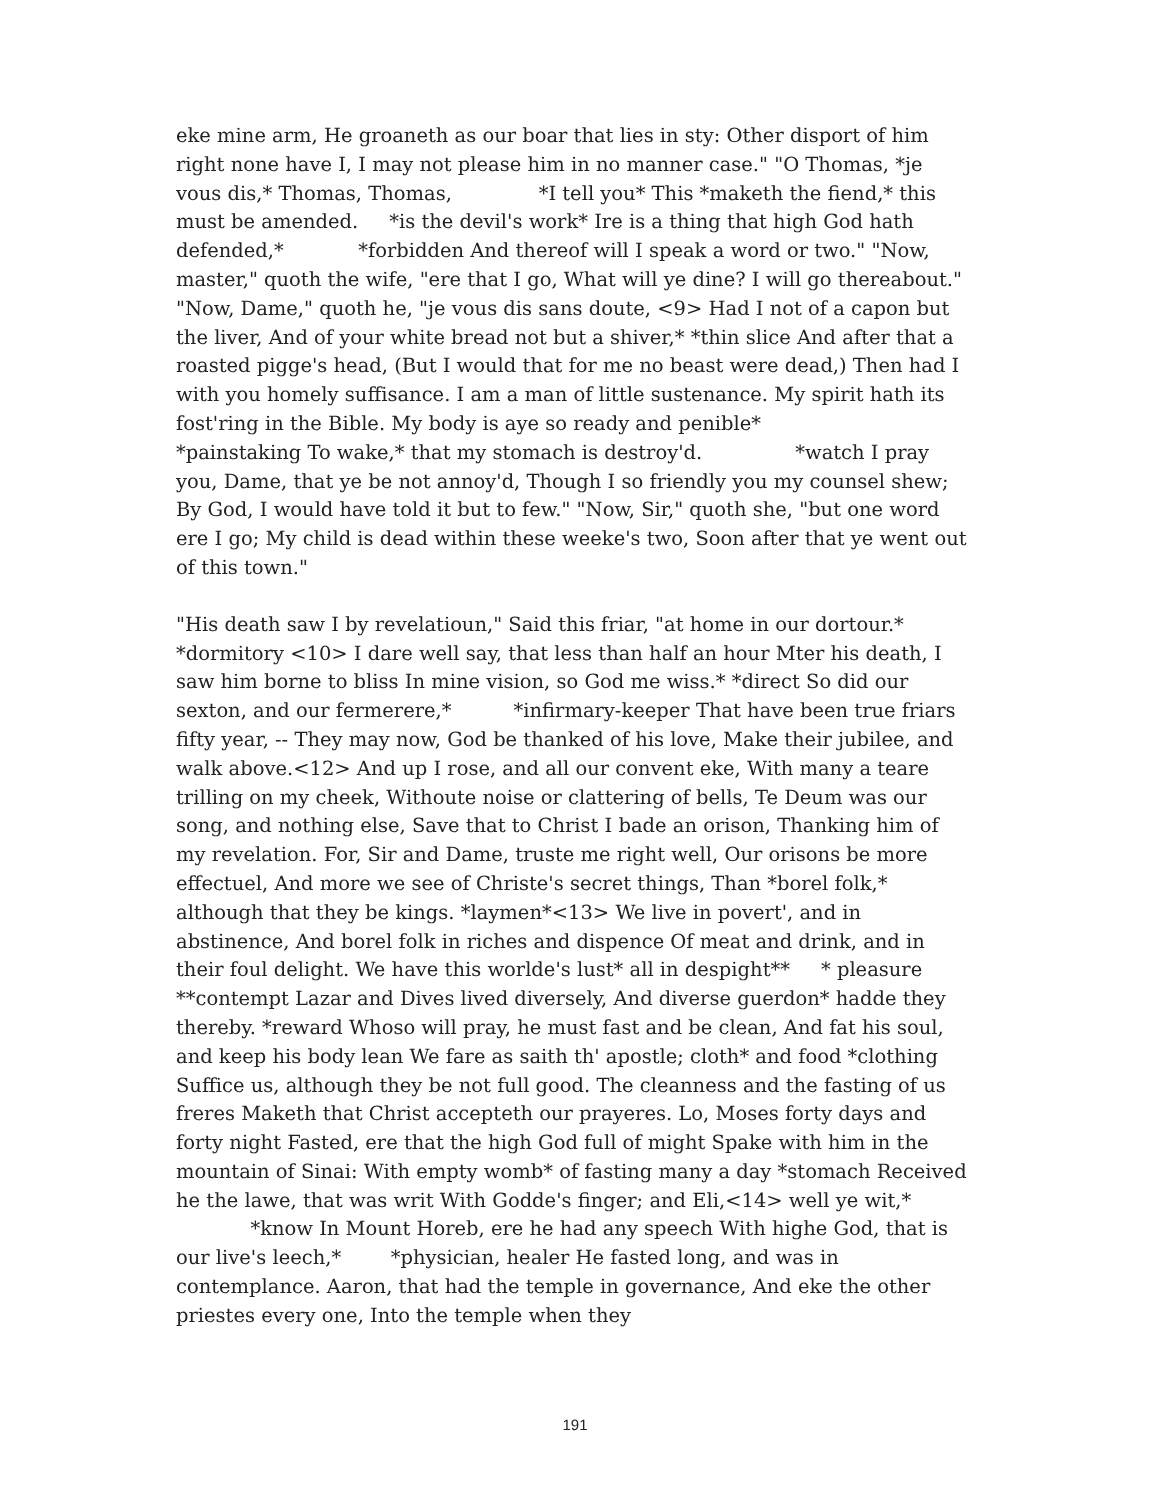eke mine arm, He groaneth as our boar that lies in sty: Other disport of him right none have I, I may not please him in no manner case." "O Thomas, *je vous dis,* Thomas, Thomas, *I tell you* This *maketh the fiend,* this must be amended. *is the devil's work* Ire is a thing that high God hath defended,* *forbidden And thereof will I speak a word or two." "Now, master," quoth the wife, "ere that I go, What will ye dine? I will go thereabout." "Now, Dame," quoth he, "je vous dis sans doute, <9> Had I not of a capon but the liver, And of your white bread not but a shiver,* *thin slice And after that a roasted pigge's head, (But I would that for me no beast were dead,) Then had I with you homely suffisance. I am a man of little sustenance. My spirit hath its fost'ring in the Bible. My body is aye so ready and penible* *painstaking To wake,* that my stomach is destroy'd. *watch I pray you, Dame, that ye be not annoy'd, Though I so friendly you my counsel shew; By God, I would have told it but to few." "Now, Sir," quoth she, "but one word ere I go; My child is dead within these weeke's two, Soon after that ye went out of this town."
"His death saw I by revelatioun," Said this friar, "at home in our dortour.* *dormitory <10> I dare well say, that less than half an hour Mter his death, I saw him borne to bliss In mine vision, so God me wiss.* *direct So did our sexton, and our fermerere,* *infirmary-keeper That have been true friars fifty year, -- They may now, God be thanked of his love, Make their jubilee, and walk above.<12> And up I rose, and all our convent eke, With many a teare trilling on my cheek, Withoute noise or clattering of bells, Te Deum was our song, and nothing else, Save that to Christ I bade an orison, Thanking him of my revelation. For, Sir and Dame, truste me right well, Our orisons be more effectuel, And more we see of Christe's secret things, Than *borel folk,* although that they be kings. *laymen*<13> We live in povert', and in abstinence, And borel folk in riches and dispence Of meat and drink, and in their foul delight. We have this worlde's lust* all in despight** * pleasure **contempt Lazar and Dives lived diversely, And diverse guerdon* hadde they thereby. *reward Whoso will pray, he must fast and be clean, And fat his soul, and keep his body lean We fare as saith th' apostle; cloth* and food *clothing Suffice us, although they be not full good. The cleanness and the fasting of us freres Maketh that Christ accepteth our prayeres. Lo, Moses forty days and forty night Fasted, ere that the high God full of might Spake with him in the mountain of Sinai: With empty womb* of fasting many a day *stomach Received he the lawe, that was writ With Godde's finger; and Eli,<14> well ye wit,* *know In Mount Horeb, ere he had any speech With highe God, that is our live's leech,* *physician, healer He fasted long, and was in contemplance. Aaron, that had the temple in governance, And eke the other priestes every one, Into the temple when they
191